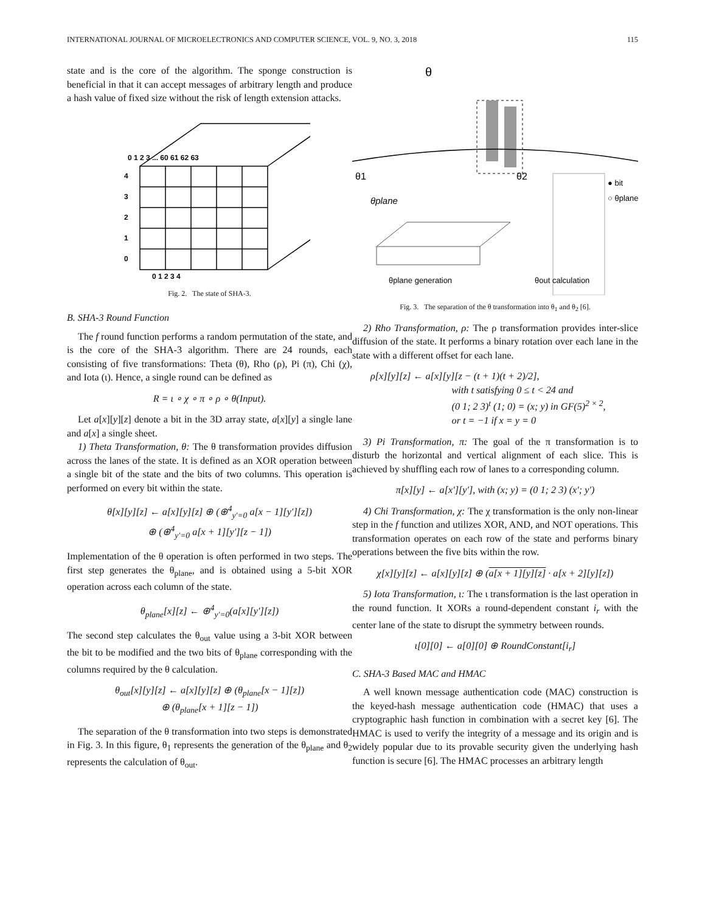INTERNATIONAL JOURNAL OF MICROELECTRONICS AND COMPUTER SCIENCE, VOL. 9, NO. 3, 2018 115
state and is the core of the algorithm. The sponge construction is beneficial in that it can accept messages of arbitrary length and produce a hash value of fixed size without the risk of length extension attacks.
4
3
2
1
0
0 1 2 3 4
0 1 2 3 ... 60 61 62 63
Fig. 2. The state of SHA-3.
B. SHA-3 Round Function
The f round function performs a random permutation of the state, and is the core of the SHA-3 algorithm. There are 24 rounds, each consisting of five transformations: Theta (θ), Rho (ρ), Pi (π), Chi (χ), and Iota (ι). Hence, a single round can be defined as
R = ι ∘ χ ∘ π ∘ ρ ∘ θ(Input).
Let a[x][y][z] denote a bit in the 3D array state, a[x][y] a single lane and a[x] a single sheet.
1) Theta Transformation, θ: The θ transformation provides diffusion across the lanes of the state. It is defined as an XOR operation between a single bit of the state and the bits of two columns. This operation is performed on every bit within the state.
θ[x][y][z] ← a[x][y][z] ⊕ (⊕<sup>4</sup><sub>y′=0</sub> a[x − 1][y′][z])
⊕ (⊕<sup>4</sup><sub>y′=0</sub> a[x + 1][y′][z − 1])
Implementation of the θ operation is often performed in two steps. The first step generates the θ<sub>plane</sub>, and is obtained using a 5-bit XOR operation across each column of the state.
θ<sub>plane</sub>[x][z] ← ⊕<sup>4</sup><sub>y′=0</sub>(a[x][y′][z])
The second step calculates the θ<sub>out</sub> value using a 3-bit XOR between the bit to be modified and the two bits of θ<sub>plane</sub> corresponding with the columns required by the θ calculation.
θ<sub>out</sub>[x][y][z] ← a[x][y][z] ⊕ (θ<sub>plane</sub>[x − 1][z])
⊕ (θ<sub>plane</sub>[x + 1][z − 1])
The separation of the θ transformation into two steps is demonstrated in Fig. 3. In this figure, θ<sub>1</sub> represents the generation of the θ<sub>plane</sub> and θ<sub>2</sub> represents the calculation of θ<sub>out</sub>.
θ
θ1
θ2
θplane
● bit
○ θplane
θplane generation
θout calculation
Fig. 3. The separation of the θ transformation into θ<sub>1</sub> and θ<sub>2</sub> [6].
2) Rho Transformation, ρ: The ρ transformation provides inter-slice diffusion of the state. It performs a binary rotation over each lane in the state with a different offset for each lane.
ρ[x][y][z] ← a[x][y][z − (t + 1)(t + 2)/2],
with t satisfying 0 ≤ t < 24 and
(0 1; 2 3)<sup>t</sup> (1; 0) = (x; y) in GF(5)<sup>2 × 2</sup>,
or t = −1 if x = y = 0
3) Pi Transformation, π: The goal of the π transformation is to disturb the horizontal and vertical alignment of each slice. This is achieved by shuffling each row of lanes to a corresponding column.
π[x][y] ← a[x′][y′], with (x; y) = (0 1; 2 3) (x′; y′)
4) Chi Transformation, χ: The χ transformation is the only non-linear step in the f function and utilizes XOR, AND, and NOT operations. This transformation operates on each row of the state and performs binary operations between the five bits within the row.
χ[x][y][z] ← a[x][y][z] ⊕ (a[x + 1][y][z] · a[x + 2][y][z])
5) Iota Transformation, ι: The ι transformation is the last operation in the round function. It XORs a round-dependent constant i<sub>r</sub> with the center lane of the state to disrupt the symmetry between rounds.
ι[0][0] ← a[0][0] ⊕ RoundConstant[i<sub>r</sub>]
C. SHA-3 Based MAC and HMAC
A well known message authentication code (MAC) construction is the keyed-hash message authentication code (HMAC) that uses a cryptographic hash function in combination with a secret key [6]. The HMAC is used to verify the integrity of a message and its origin and is widely popular due to its provable security given the underlying hash function is secure [6]. The HMAC processes an arbitrary length